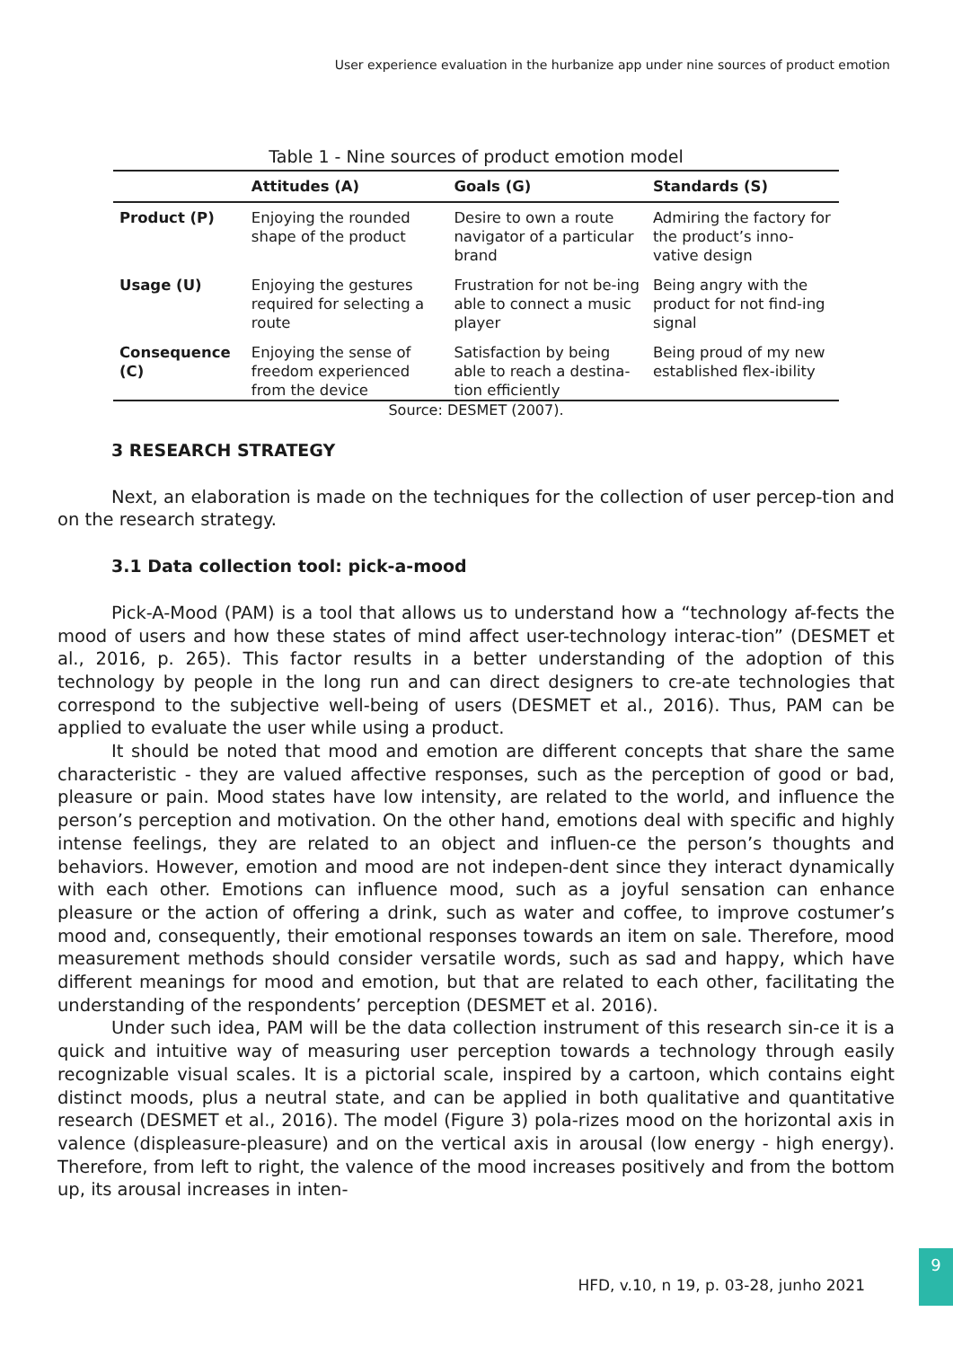User experience evaluation in the hurbanize app under nine sources of product emotion
Table 1 - Nine sources of product emotion model
| | Attitudes (A) | Goals (G) | Standards (S) |
| --- | --- | --- | --- |
| Product (P) | Enjoying the rounded shape of the product | Desire to own a route navigator of a particular brand | Admiring the factory for the product’s inno-vative design |
| Usage (U) | Enjoying the gestures required for selecting a route | Frustration for not be-ing able to connect a music player | Being angry with the product for not find-ing signal |
| Consequence (C) | Enjoying the sense of freedom experienced from the device | Satisfaction by being able to reach a destina-tion efficiently | Being proud of my new established flex-ibility |
Source: DESMET (2007).
3 RESEARCH STRATEGY
Next, an elaboration is made on the techniques for the collection of user percep-tion and on the research strategy.
3.1 Data collection tool: pick-a-mood
Pick-A-Mood (PAM) is a tool that allows us to understand how a “technology af-fects the mood of users and how these states of mind affect user-technology interac-tion” (DESMET et al., 2016, p. 265). This factor results in a better understanding of the adoption of this technology by people in the long run and can direct designers to cre-ate technologies that correspond to the subjective well-being of users (DESMET et al., 2016). Thus, PAM can be applied to evaluate the user while using a product.
It should be noted that mood and emotion are different concepts that share the same characteristic - they are valued affective responses, such as the perception of good or bad, pleasure or pain. Mood states have low intensity, are related to the world, and influence the person’s perception and motivation. On the other hand, emotions deal with specific and highly intense feelings, they are related to an object and influen-ce the person’s thoughts and behaviors. However, emotion and mood are not indepen-dent since they interact dynamically with each other. Emotions can influence mood, such as a joyful sensation can enhance pleasure or the action of offering a drink, such as water and coffee, to improve costumer’s mood and, consequently, their emotional responses towards an item on sale. Therefore, mood measurement methods should consider versatile words, such as sad and happy, which have different meanings for mood and emotion, but that are related to each other, facilitating the understanding of the respondents’ perception (DESMET et al. 2016).
Under such idea, PAM will be the data collection instrument of this research sin-ce it is a quick and intuitive way of measuring user perception towards a technology through easily recognizable visual scales. It is a pictorial scale, inspired by a cartoon, which contains eight distinct moods, plus a neutral state, and can be applied in both qualitative and quantitative research (DESMET et al., 2016). The model (Figure 3) pola-rizes mood on the horizontal axis in valence (displeasure-pleasure) and on the vertical axis in arousal (low energy - high energy). Therefore, from left to right, the valence of the mood increases positively and from the bottom up, its arousal increases in inten-
HFD, v.10, n 19, p. 03-28, junho 2021
9